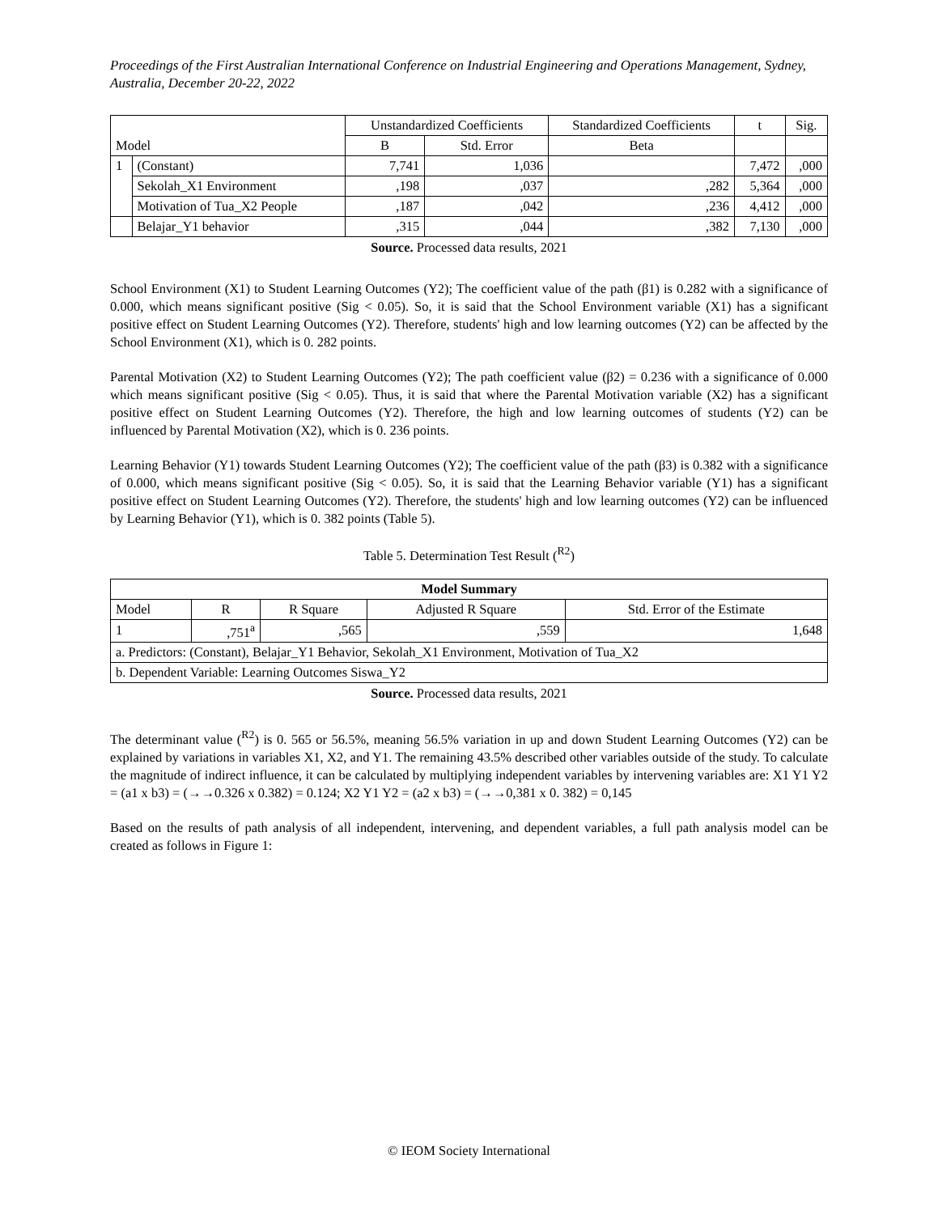Proceedings of the First Australian International Conference on Industrial Engineering and Operations Management, Sydney, Australia, December 20-22, 2022
| Model | | Unstandardized Coefficients | | Standardized Coefficients | t | Sig. |
| --- | --- | --- | --- | --- | --- | --- |
| | | B | Std. Error | Beta | | |
| 1 | (Constant) | 7,741 | 1,036 | | 7,472 | ,000 |
| | Sekolah_X1 Environment | ,198 | ,037 | ,282 | 5,364 | ,000 |
| | Motivation of Tua_X2 People | ,187 | ,042 | ,236 | 4,412 | ,000 |
| | Belajar_Y1 behavior | ,315 | ,044 | ,382 | 7,130 | ,000 |
Source. Processed data results, 2021
School Environment (X1) to Student Learning Outcomes (Y2); The coefficient value of the path (β1) is 0.282 with a significance of 0.000, which means significant positive (Sig < 0.05). So, it is said that the School Environment variable (X1) has a significant positive effect on Student Learning Outcomes (Y2). Therefore, students' high and low learning outcomes (Y2) can be affected by the School Environment (X1), which is 0. 282 points.
Parental Motivation (X2) to Student Learning Outcomes (Y2); The path coefficient value (β2) = 0.236 with a significance of 0.000 which means significant positive (Sig < 0.05). Thus, it is said that where the Parental Motivation variable (X2) has a significant positive effect on Student Learning Outcomes (Y2). Therefore, the high and low learning outcomes of students (Y2) can be influenced by Parental Motivation (X2), which is 0. 236 points.
Learning Behavior (Y1) towards Student Learning Outcomes (Y2); The coefficient value of the path (β3) is 0.382 with a significance of 0.000, which means significant positive (Sig < 0.05). So, it is said that the Learning Behavior variable (Y1) has a significant positive effect on Student Learning Outcomes (Y2). Therefore, the students' high and low learning outcomes (Y2) can be influenced by Learning Behavior (Y1), which is 0. 382 points (Table 5).
Table 5. Determination Test Result (<sup>R2</sup>)
| Model Summary | | | | |
| --- | --- | --- | --- | --- |
| Model | R | R Square | Adjusted R Square | Std. Error of the Estimate |
| 1 | ,751<sup>a</sup> | ,565 | ,559 | 1,648 |
| a. Predictors: (Constant), Belajar_Y1 Behavior, Sekolah_X1 Environment, Motivation of Tua_X2 | | | | |
| b. Dependent Variable: Learning Outcomes Siswa_Y2 | | | | |
Source. Processed data results, 2021
The determinant value (<sup>R2</sup>) is 0. 565 or 56.5%, meaning 56.5% variation in up and down Student Learning Outcomes (Y2) can be explained by variations in variables X1, X2, and Y1. The remaining 43.5% described other variables outside of the study. To calculate the magnitude of indirect influence, it can be calculated by multiplying independent variables by intervening variables are: X1 Y1 Y2 = (a1 x b3) = (→→0.326 x 0.382) = 0.124; X2 Y1 Y2 = (a2 x b3) = (→→0,381 x 0. 382) = 0,145
Based on the results of path analysis of all independent, intervening, and dependent variables, a full path analysis model can be created as follows in Figure 1:
© IEOM Society International